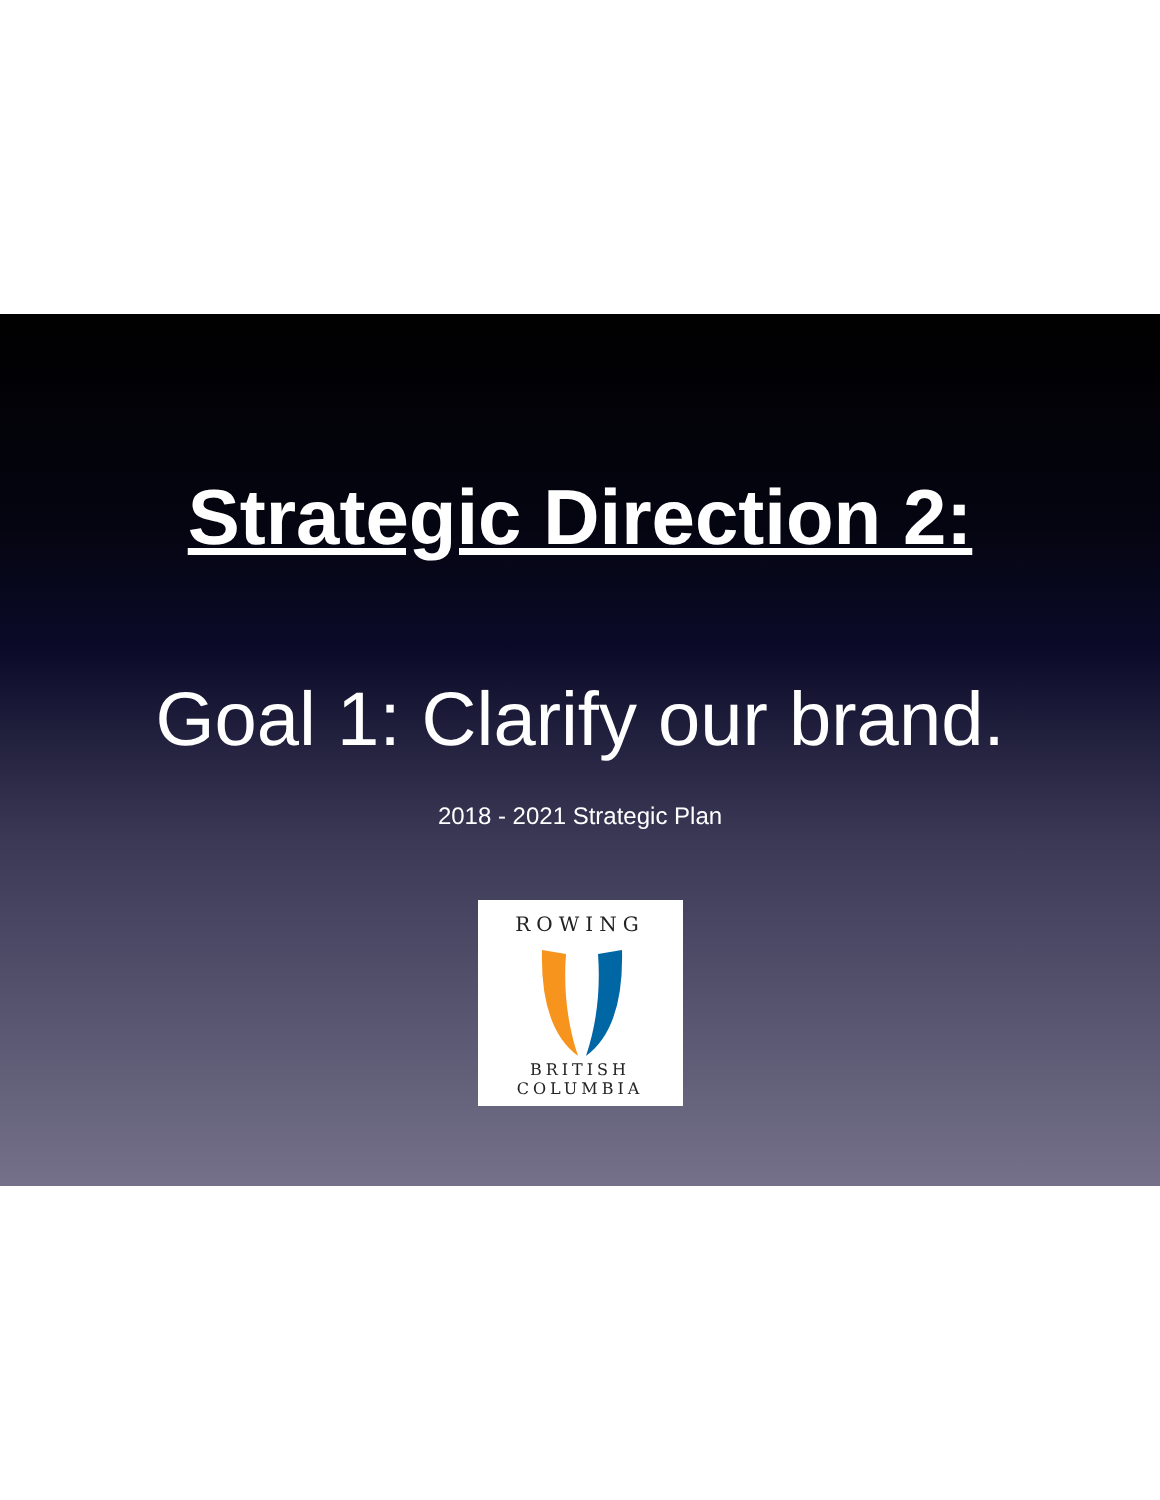Strategic Direction 2:
Goal 1: Clarify our brand.
2018 - 2021 Strategic Plan
ROWING
BRITISH COLUMBIA